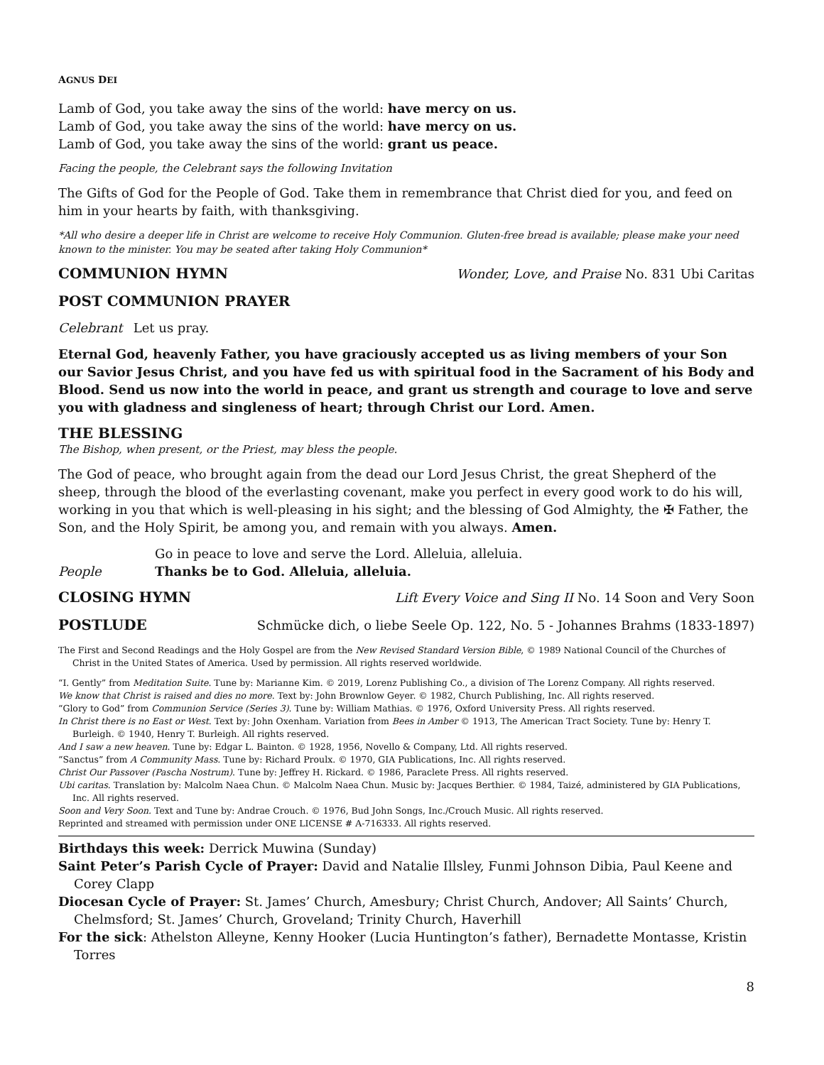AGNUS DEI
Lamb of God, you take away the sins of the world: have mercy on us.
Lamb of God, you take away the sins of the world: have mercy on us.
Lamb of God, you take away the sins of the world: grant us peace.
Facing the people, the Celebrant says the following Invitation
The Gifts of God for the People of God. Take them in remembrance that Christ died for you, and feed on him in your hearts by faith, with thanksgiving.
*All who desire a deeper life in Christ are welcome to receive Holy Communion. Gluten-free bread is available; please make your need known to the minister. You may be seated after taking Holy Communion*
COMMUNION HYMN Wonder, Love, and Praise No. 831 Ubi Caritas
POST COMMUNION PRAYER
Celebrant Let us pray.
Eternal God, heavenly Father, you have graciously accepted us as living members of your Son our Savior Jesus Christ, and you have fed us with spiritual food in the Sacrament of his Body and Blood. Send us now into the world in peace, and grant us strength and courage to love and serve you with gladness and singleness of heart; through Christ our Lord. Amen.
THE BLESSING
The Bishop, when present, or the Priest, may bless the people.
The God of peace, who brought again from the dead our Lord Jesus Christ, the great Shepherd of the sheep, through the blood of the everlasting covenant, make you perfect in every good work to do his will, working in you that which is well-pleasing in his sight; and the blessing of God Almighty, the ✠ Father, the Son, and the Holy Spirit, be among you, and remain with you always. Amen.
Go in peace to love and serve the Lord. Alleluia, alleluia.
People Thanks be to God. Alleluia, alleluia.
CLOSING HYMN Lift Every Voice and Sing II No. 14 Soon and Very Soon
POSTLUDE Schmücke dich, o liebe Seele Op. 122, No. 5 - Johannes Brahms (1833-1897)
The First and Second Readings and the Holy Gospel are from the New Revised Standard Version Bible, © 1989 National Council of the Churches of Christ in the United States of America. Used by permission. All rights reserved worldwide.
“I. Gently” from Meditation Suite. Tune by: Marianne Kim. © 2019, Lorenz Publishing Co., a division of The Lorenz Company. All rights reserved.
We know that Christ is raised and dies no more. Text by: John Brownlow Geyer. © 1982, Church Publishing, Inc. All rights reserved.
“Glory to God” from Communion Service (Series 3). Tune by: William Mathias. © 1976, Oxford University Press. All rights reserved.
In Christ there is no East or West. Text by: John Oxenham. Variation from Bees in Amber © 1913, The American Tract Society. Tune by: Henry T. Burleigh. © 1940, Henry T. Burleigh. All rights reserved.
And I saw a new heaven. Tune by: Edgar L. Bainton. © 1928, 1956, Novello & Company, Ltd. All rights reserved.
“Sanctus” from A Community Mass. Tune by: Richard Proulx. © 1970, GIA Publications, Inc. All rights reserved.
Christ Our Passover (Pascha Nostrum). Tune by: Jeffrey H. Rickard. © 1986, Paraclete Press. All rights reserved.
Ubi caritas. Translation by: Malcolm Naea Chun. © Malcolm Naea Chun. Music by: Jacques Berthier. © 1984, Taizé, administered by GIA Publications, Inc. All rights reserved.
Soon and Very Soon. Text and Tune by: Andrae Crouch. © 1976, Bud John Songs, Inc./Crouch Music. All rights reserved.
Reprinted and streamed with permission under ONE LICENSE # A-716333. All rights reserved.
Birthdays this week: Derrick Muwina (Sunday)
Saint Peter’s Parish Cycle of Prayer: David and Natalie Illsley, Funmi Johnson Dibia, Paul Keene and Corey Clapp
Diocesan Cycle of Prayer: St. James’ Church, Amesbury; Christ Church, Andover; All Saints’ Church, Chelmsford; St. James’ Church, Groveland; Trinity Church, Haverhill
For the sick: Athelston Alleyne, Kenny Hooker (Lucia Huntington’s father), Bernadette Montasse, Kristin Torres
8